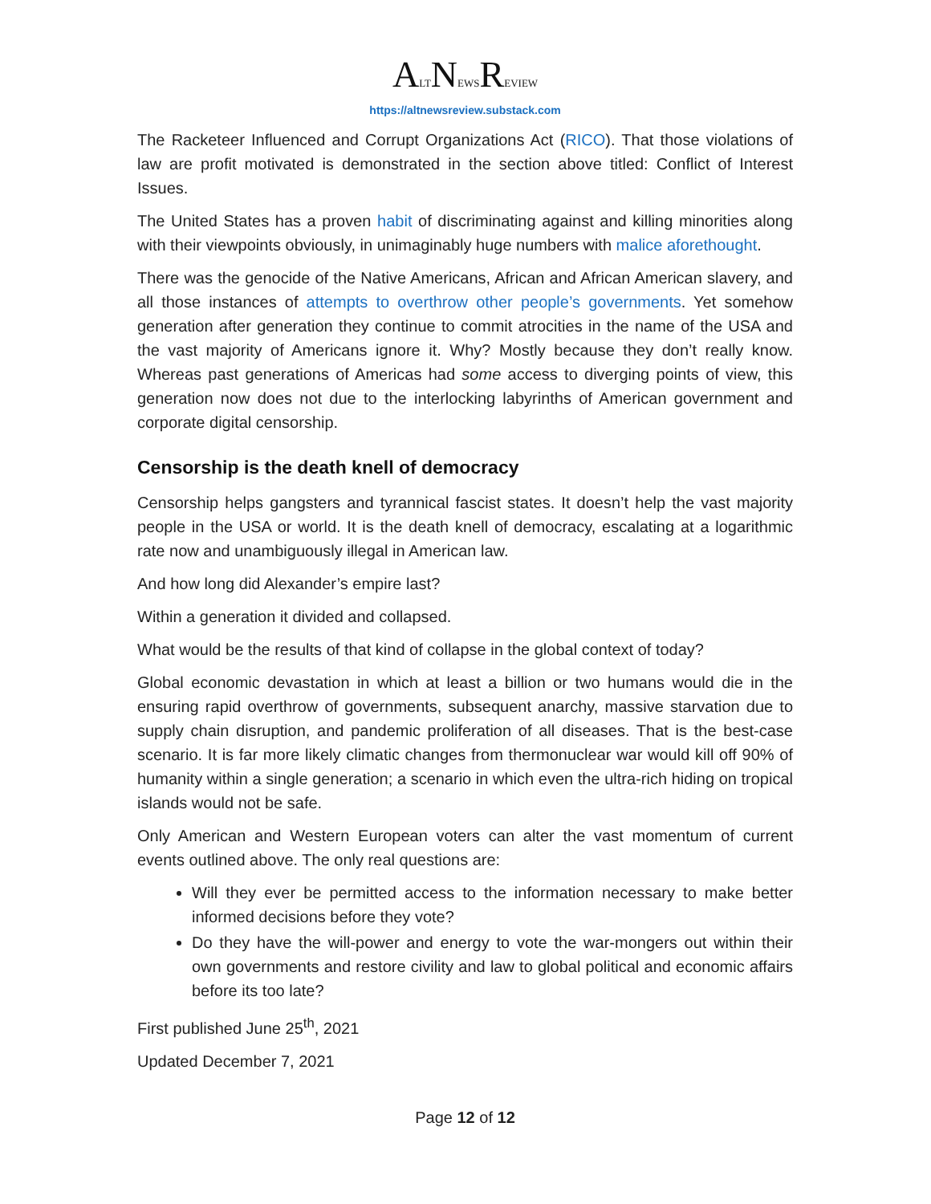ALTNEWSREVIEW
https://altnewsreview.substack.com
The Racketeer Influenced and Corrupt Organizations Act (RICO). That those violations of law are profit motivated is demonstrated in the section above titled: Conflict of Interest Issues.
The United States has a proven habit of discriminating against and killing minorities along with their viewpoints obviously, in unimaginably huge numbers with malice aforethought.
There was the genocide of the Native Americans, African and African American slavery, and all those instances of attempts to overthrow other people’s governments. Yet somehow generation after generation they continue to commit atrocities in the name of the USA and the vast majority of Americans ignore it. Why? Mostly because they don’t really know. Whereas past generations of Americas had some access to diverging points of view, this generation now does not due to the interlocking labyrinths of American government and corporate digital censorship.
Censorship is the death knell of democracy
Censorship helps gangsters and tyrannical fascist states. It doesn’t help the vast majority people in the USA or world. It is the death knell of democracy, escalating at a logarithmic rate now and unambiguously illegal in American law.
And how long did Alexander’s empire last?
Within a generation it divided and collapsed.
What would be the results of that kind of collapse in the global context of today?
Global economic devastation in which at least a billion or two humans would die in the ensuring rapid overthrow of governments, subsequent anarchy, massive starvation due to supply chain disruption, and pandemic proliferation of all diseases. That is the best-case scenario. It is far more likely climatic changes from thermonuclear war would kill off 90% of humanity within a single generation; a scenario in which even the ultra-rich hiding on tropical islands would not be safe.
Only American and Western European voters can alter the vast momentum of current events outlined above. The only real questions are:
Will they ever be permitted access to the information necessary to make better informed decisions before they vote?
Do they have the will-power and energy to vote the war-mongers out within their own governments and restore civility and law to global political and economic affairs before its too late?
First published June 25<sup>th</sup>, 2021
Updated December 7, 2021
Page 12 of 12